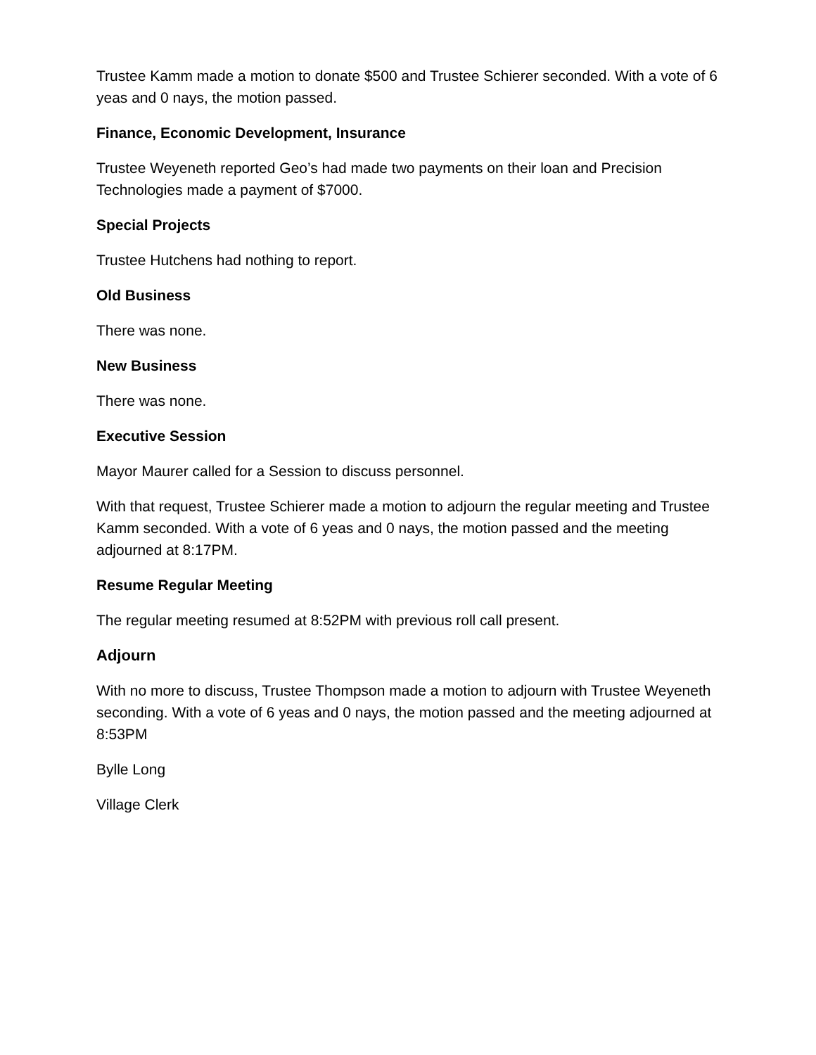Trustee Kamm made a motion to donate $500 and Trustee Schierer seconded. With a vote of 6 yeas and 0 nays, the motion passed.
Finance, Economic Development, Insurance
Trustee Weyeneth reported Geo’s had made two payments on their loan and Precision Technologies made a payment of $7000.
Special Projects
Trustee Hutchens had nothing to report.
Old Business
There was none.
New Business
There was none.
Executive Session
Mayor Maurer called for a Session to discuss personnel.
With that request, Trustee Schierer made a motion to adjourn the regular meeting and Trustee Kamm seconded. With a vote of 6 yeas and 0 nays, the motion passed and the meeting adjourned at 8:17PM.
Resume Regular Meeting
The regular meeting resumed at 8:52PM with previous roll call present.
Adjourn
With no more to discuss, Trustee Thompson made a motion to adjourn with Trustee Weyeneth seconding. With a vote of 6 yeas and 0 nays, the motion passed and the meeting adjourned at 8:53PM
Bylle Long
Village Clerk